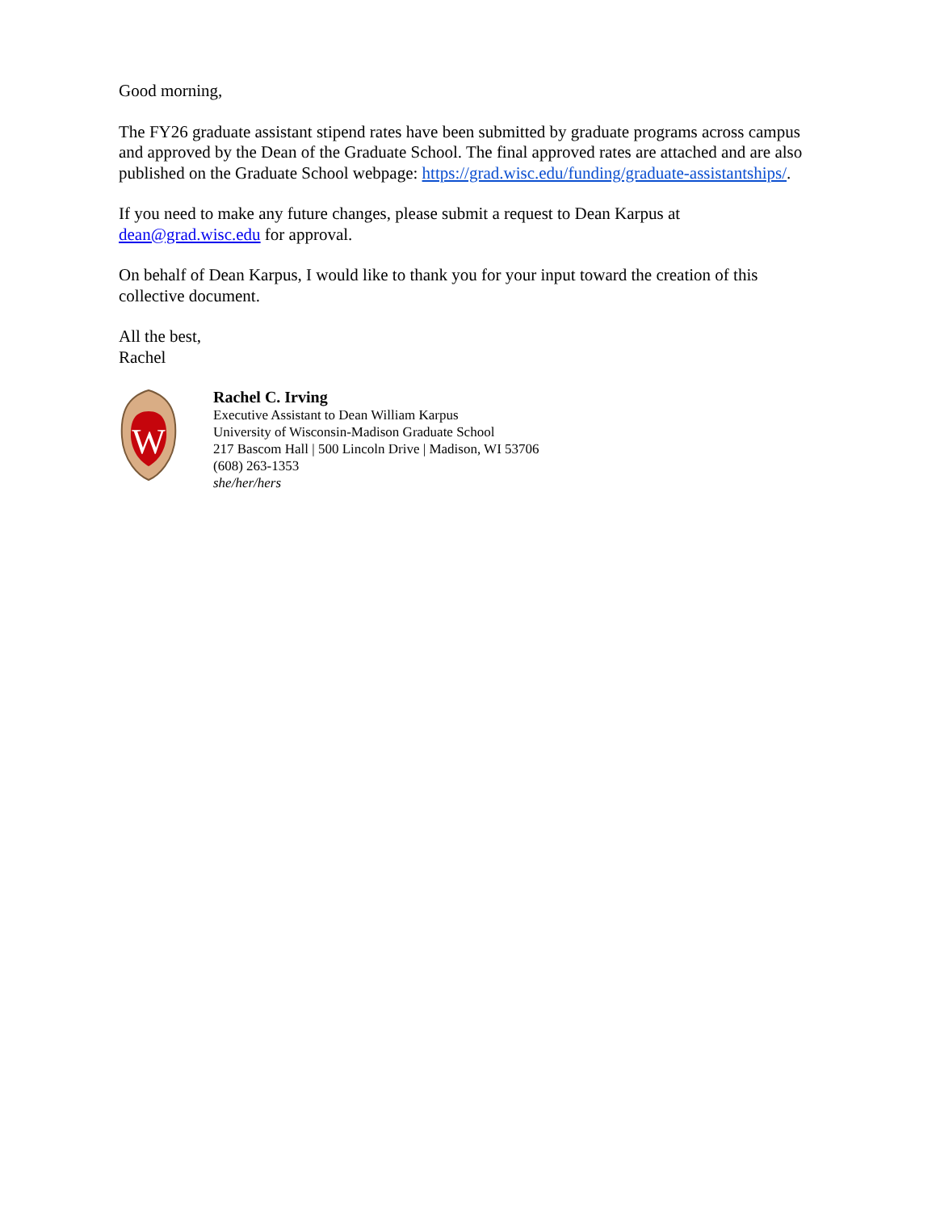Good morning,
The FY26 graduate assistant stipend rates have been submitted by graduate programs across campus and approved by the Dean of the Graduate School. The final approved rates are attached and are also published on the Graduate School webpage: https://grad.wisc.edu/funding/graduate-assistantships/.
If you need to make any future changes, please submit a request to Dean Karpus at dean@grad.wisc.edu for approval.
On behalf of Dean Karpus, I would like to thank you for your input toward the creation of this collective document.
All the best,
Rachel
W
Rachel C. Irving
Executive Assistant to Dean William Karpus
University of Wisconsin-Madison Graduate School
217 Bascom Hall | 500 Lincoln Drive | Madison, WI 53706
(608) 263-1353
she/her/hers